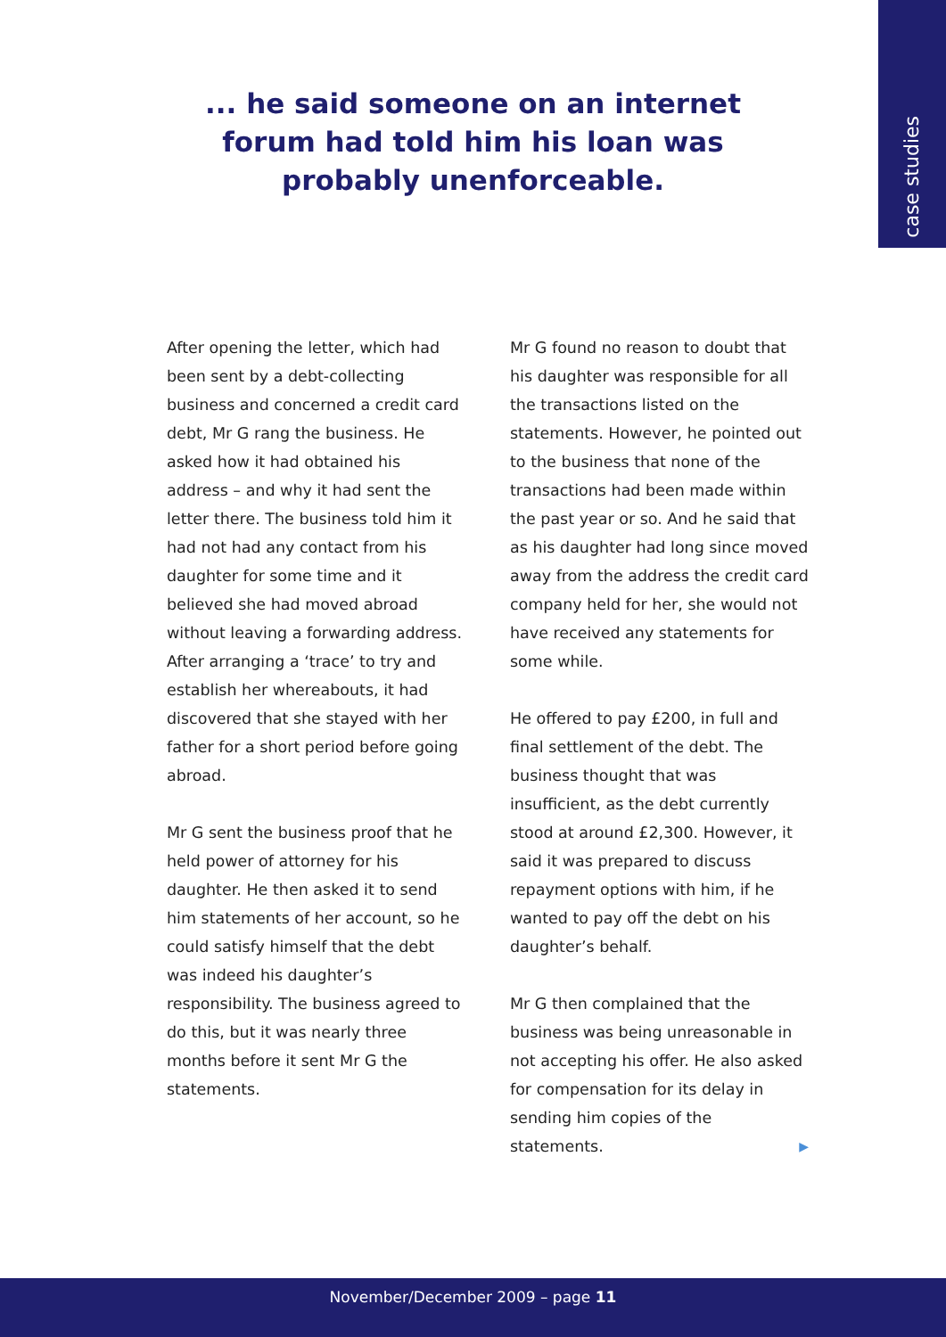case studies
... he said someone on an internet
forum had told him his loan was
probably unenforceable.
After opening the letter, which had been sent by a debt-collecting business and concerned a credit card debt, Mr G rang the business. He asked how it had obtained his address – and why it had sent the letter there. The business told him it had not had any contact from his daughter for some time and it believed she had moved abroad without leaving a forwarding address. After arranging a ‘trace’ to try and establish her whereabouts, it had discovered that she stayed with her father for a short period before going abroad.
Mr G sent the business proof that he held power of attorney for his daughter. He then asked it to send him statements of her account, so he could satisfy himself that the debt was indeed his daughter’s responsibility. The business agreed to do this, but it was nearly three months before it sent Mr G the statements.
Mr G found no reason to doubt that his daughter was responsible for all the transactions listed on the statements. However, he pointed out to the business that none of the transactions had been made within the past year or so. And he said that as his daughter had long since moved away from the address the credit card company held for her, she would not have received any statements for some while.
He offered to pay £200, in full and final settlement of the debt. The business thought that was insufficient, as the debt currently stood at around £2,300. However, it said it was prepared to discuss repayment options with him, if he wanted to pay off the debt on his daughter’s behalf.
Mr G then complained that the business was being unreasonable in not accepting his offer. He also asked for compensation for its delay in sending him copies of the statements. ▶
November/December 2009 – page 11